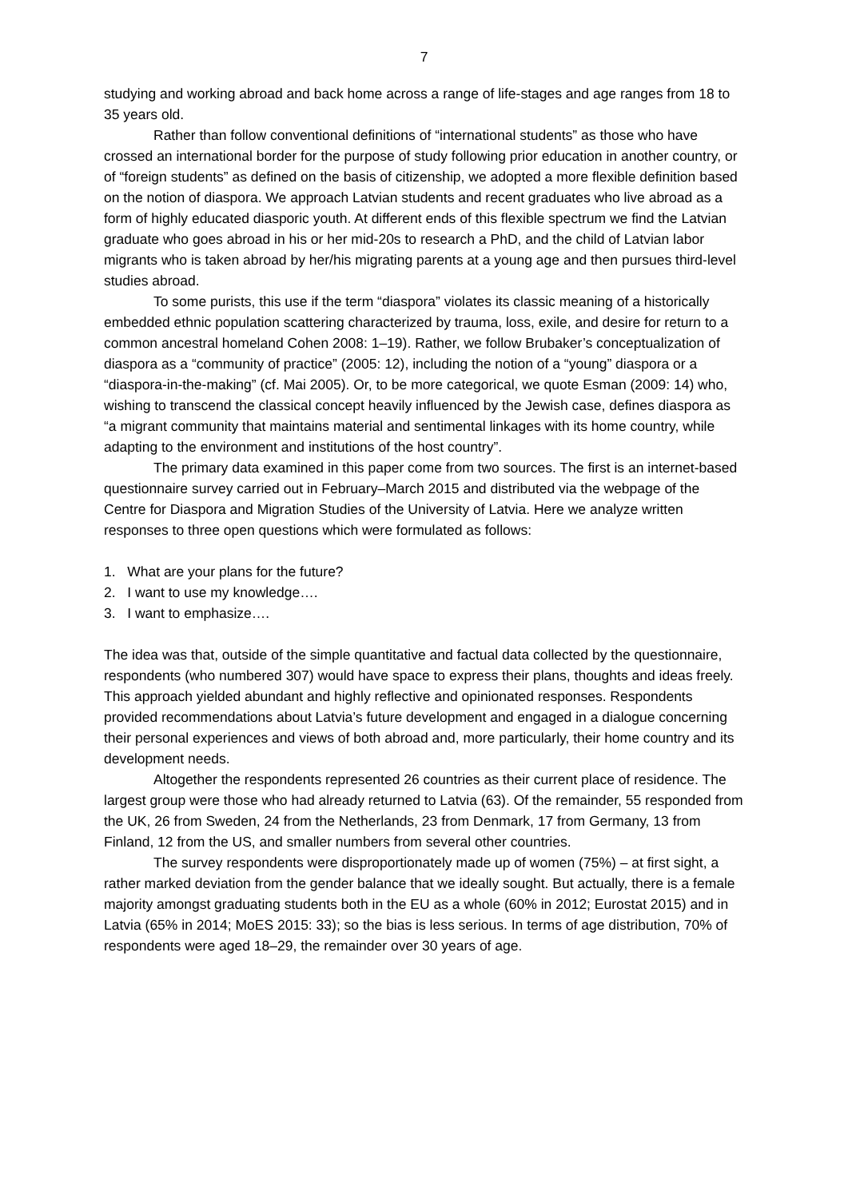7
studying and working abroad and back home across a range of life-stages and age ranges from 18 to 35 years old.
Rather than follow conventional definitions of “international students” as those who have crossed an international border for the purpose of study following prior education in another country, or of “foreign students” as defined on the basis of citizenship, we adopted a more flexible definition based on the notion of diaspora. We approach Latvian students and recent graduates who live abroad as a form of highly educated diasporic youth. At different ends of this flexible spectrum we find the Latvian graduate who goes abroad in his or her mid-20s to research a PhD, and the child of Latvian labor migrants who is taken abroad by her/his migrating parents at a young age and then pursues third-level studies abroad.
To some purists, this use if the term “diaspora” violates its classic meaning of a historically embedded ethnic population scattering characterized by trauma, loss, exile, and desire for return to a common ancestral homeland Cohen 2008: 1–19). Rather, we follow Brubaker’s conceptualization of diaspora as a “community of practice” (2005: 12), including the notion of a “young” diaspora or a “diaspora-in-the-making” (cf. Mai 2005). Or, to be more categorical, we quote Esman (2009: 14) who, wishing to transcend the classical concept heavily influenced by the Jewish case, defines diaspora as “a migrant community that maintains material and sentimental linkages with its home country, while adapting to the environment and institutions of the host country”.
The primary data examined in this paper come from two sources. The first is an internet-based questionnaire survey carried out in February–March 2015 and distributed via the webpage of the Centre for Diaspora and Migration Studies of the University of Latvia. Here we analyze written responses to three open questions which were formulated as follows:
1. What are your plans for the future?
2. I want to use my knowledge….
3. I want to emphasize….
The idea was that, outside of the simple quantitative and factual data collected by the questionnaire, respondents (who numbered 307) would have space to express their plans, thoughts and ideas freely. This approach yielded abundant and highly reflective and opinionated responses. Respondents provided recommendations about Latvia’s future development and engaged in a dialogue concerning their personal experiences and views of both abroad and, more particularly, their home country and its development needs.
Altogether the respondents represented 26 countries as their current place of residence. The largest group were those who had already returned to Latvia (63). Of the remainder, 55 responded from the UK, 26 from Sweden, 24 from the Netherlands, 23 from Denmark, 17 from Germany, 13 from Finland, 12 from the US, and smaller numbers from several other countries.
The survey respondents were disproportionately made up of women (75%) – at first sight, a rather marked deviation from the gender balance that we ideally sought. But actually, there is a female majority amongst graduating students both in the EU as a whole (60% in 2012; Eurostat 2015) and in Latvia (65% in 2014; MoES 2015: 33); so the bias is less serious. In terms of age distribution, 70% of respondents were aged 18–29, the remainder over 30 years of age.